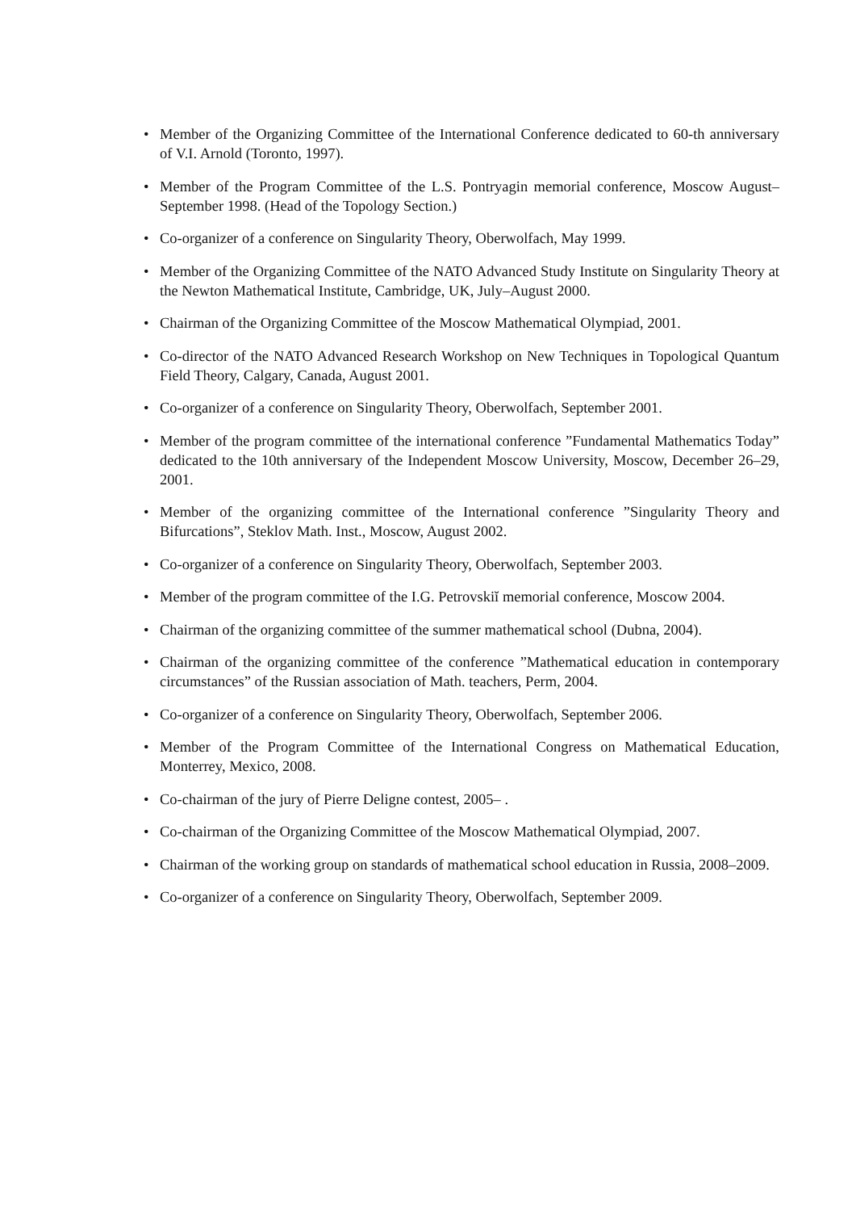• Member of the Organizing Committee of the International Conference dedicated to 60-th anniversary of V.I. Arnold (Toronto, 1997).
• Member of the Program Committee of the L.S. Pontryagin memorial conference, Moscow August–September 1998. (Head of the Topology Section.)
• Co-organizer of a conference on Singularity Theory, Oberwolfach, May 1999.
• Member of the Organizing Committee of the NATO Advanced Study Institute on Singularity Theory at the Newton Mathematical Institute, Cambridge, UK, July–August 2000.
• Chairman of the Organizing Committee of the Moscow Mathematical Olympiad, 2001.
• Co-director of the NATO Advanced Research Workshop on New Techniques in Topological Quantum Field Theory, Calgary, Canada, August 2001.
• Co-organizer of a conference on Singularity Theory, Oberwolfach, September 2001.
• Member of the program committee of the international conference ”Fundamental Mathematics Today” dedicated to the 10th anniversary of the Independent Moscow University, Moscow, December 26–29, 2001.
• Member of the organizing committee of the International conference ”Singularity Theory and Bifurcations”, Steklov Math. Inst., Moscow, August 2002.
• Co-organizer of a conference on Singularity Theory, Oberwolfach, September 2003.
• Member of the program committee of the I.G. Petrovskiĭ memorial conference, Moscow 2004.
• Chairman of the organizing committee of the summer mathematical school (Dubna, 2004).
• Chairman of the organizing committee of the conference ”Mathematical education in contemporary circumstances” of the Russian association of Math. teachers, Perm, 2004.
• Co-organizer of a conference on Singularity Theory, Oberwolfach, September 2006.
• Member of the Program Committee of the International Congress on Mathematical Education, Monterrey, Mexico, 2008.
• Co-chairman of the jury of Pierre Deligne contest, 2005– .
• Co-chairman of the Organizing Committee of the Moscow Mathematical Olympiad, 2007.
• Chairman of the working group on standards of mathematical school education in Russia, 2008–2009.
• Co-organizer of a conference on Singularity Theory, Oberwolfach, September 2009.